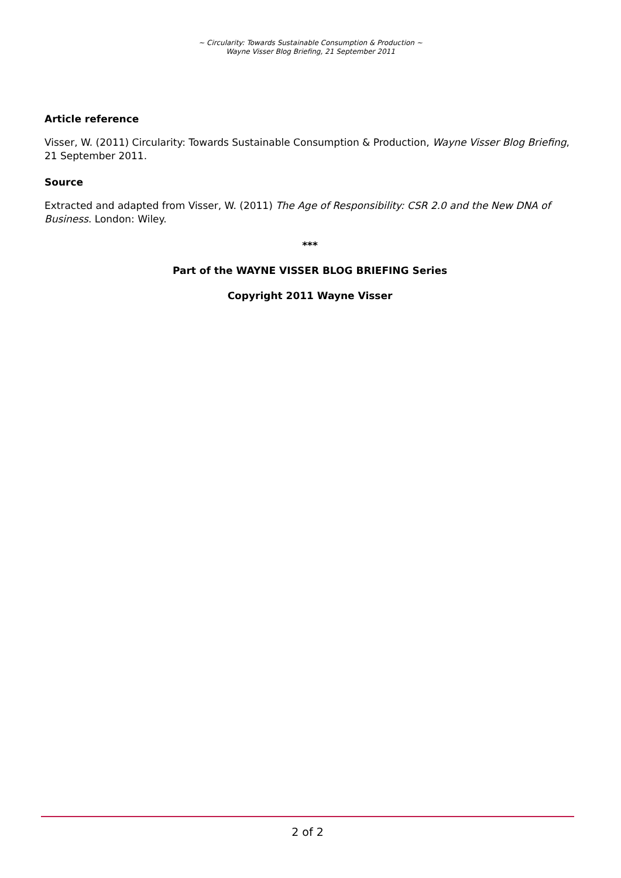~ Circularity: Towards Sustainable Consumption & Production ~
Wayne Visser Blog Briefing, 21 September 2011
Article reference
Visser, W. (2011) Circularity: Towards Sustainable Consumption & Production, Wayne Visser Blog Briefing, 21 September 2011.
Source
Extracted and adapted from Visser, W. (2011) The Age of Responsibility: CSR 2.0 and the New DNA of Business. London: Wiley.
***
Part of the WAYNE VISSER BLOG BRIEFING Series
Copyright 2011 Wayne Visser
2 of 2